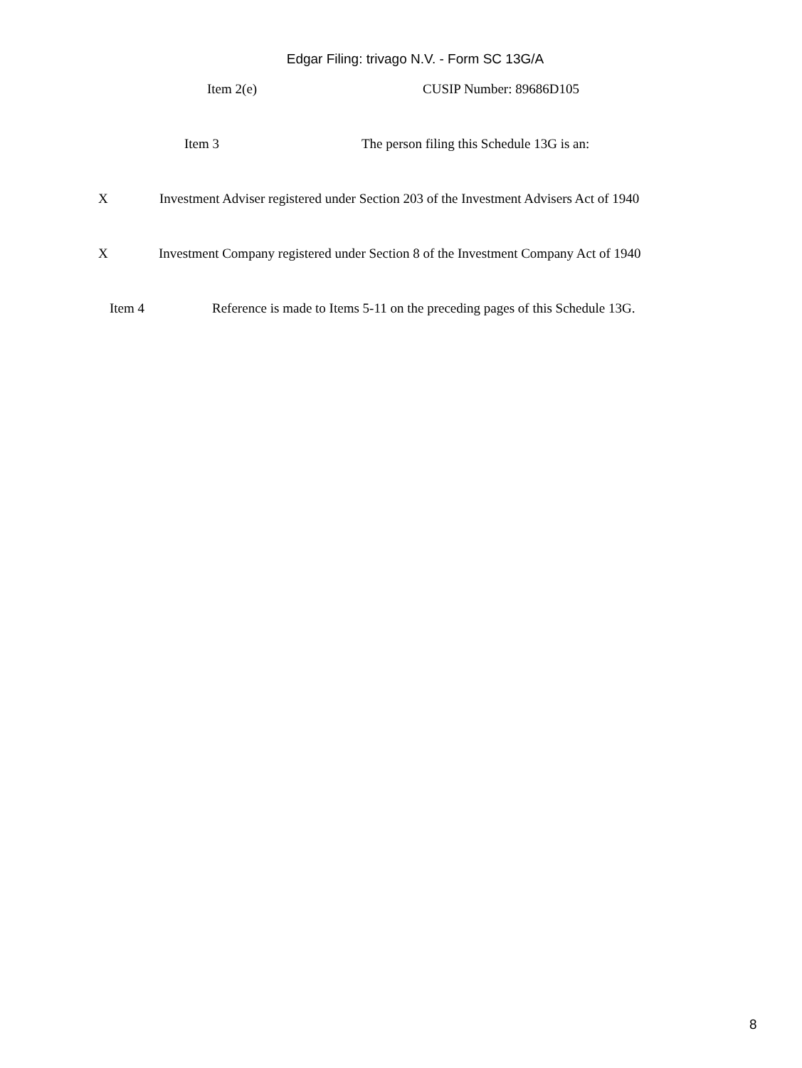Edgar Filing: trivago N.V. - Form SC 13G/A
Item 2(e) CUSIP Number: 89686D105
Item 3 The person filing this Schedule 13G is an:
X Investment Adviser registered under Section 203 of the Investment Advisers Act of 1940
X Investment Company registered under Section 8 of the Investment Company Act of 1940
Item 4 Reference is made to Items 5-11 on the preceding pages of this Schedule 13G.
8